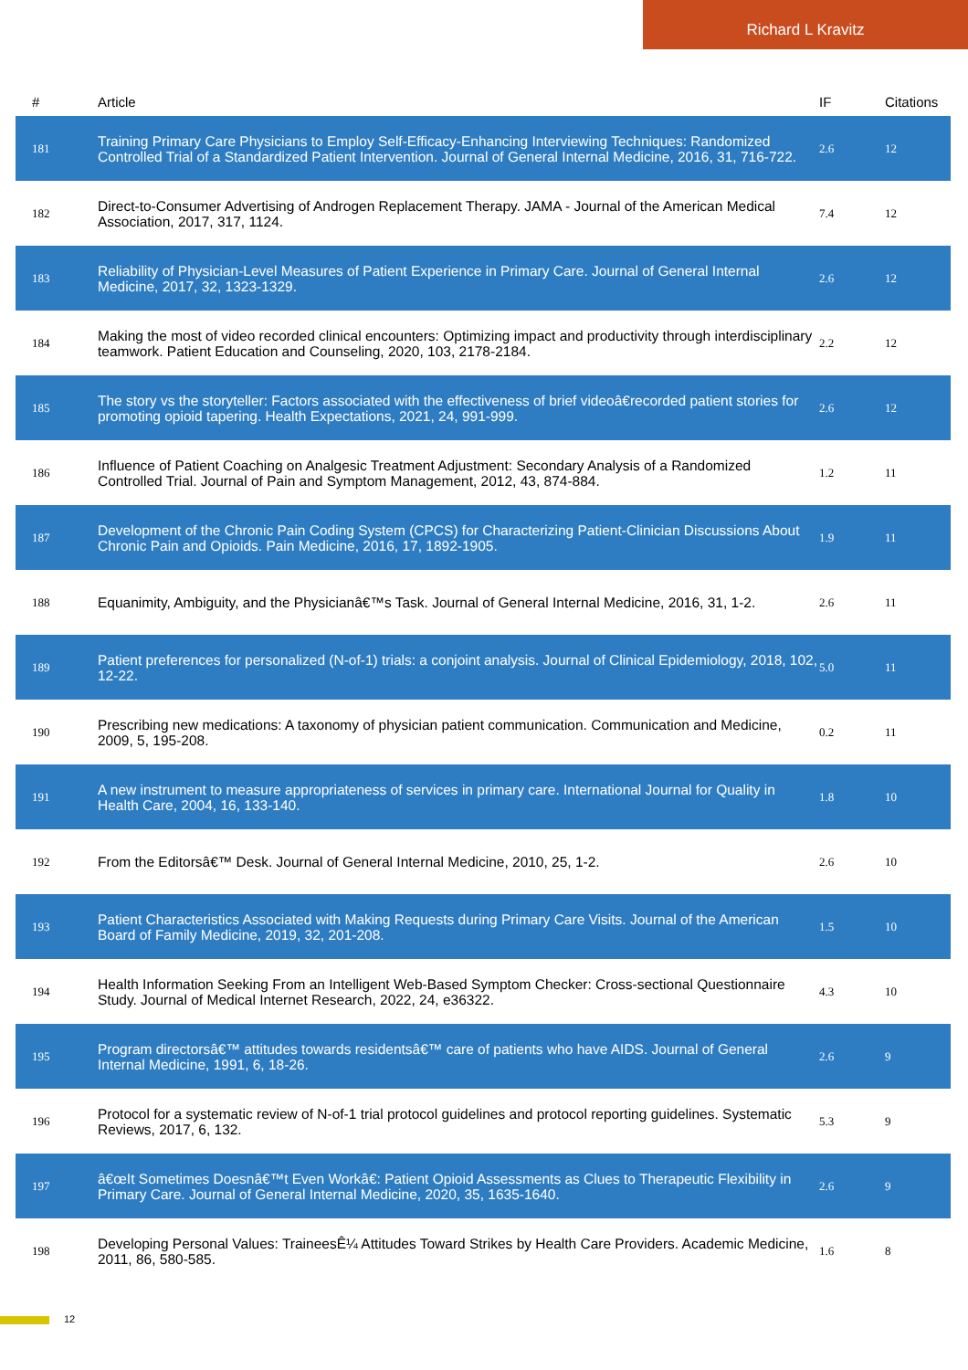Richard L Kravitz
| # | Article | IF | Citations |
| --- | --- | --- | --- |
| 181 | Training Primary Care Physicians to Employ Self-Efficacy-Enhancing Interviewing Techniques: Randomized Controlled Trial of a Standardized Patient Intervention. Journal of General Internal Medicine, 2016, 31, 716-722. | 2.6 | 12 |
| 182 | Direct-to-Consumer Advertising of Androgen Replacement Therapy. JAMA - Journal of the American Medical Association, 2017, 317, 1124. | 7.4 | 12 |
| 183 | Reliability of Physician-Level Measures of Patient Experience in Primary Care. Journal of General Internal Medicine, 2017, 32, 1323-1329. | 2.6 | 12 |
| 184 | Making the most of video recorded clinical encounters: Optimizing impact and productivity through interdisciplinary teamwork. Patient Education and Counseling, 2020, 103, 2178-2184. | 2.2 | 12 |
| 185 | The story vs the storyteller: Factors associated with the effectiveness of brief videoâ€recorded patient stories for promoting opioid tapering. Health Expectations, 2021, 24, 991-999. | 2.6 | 12 |
| 186 | Influence of Patient Coaching on Analgesic Treatment Adjustment: Secondary Analysis of a Randomized Controlled Trial. Journal of Pain and Symptom Management, 2012, 43, 874-884. | 1.2 | 11 |
| 187 | Development of the Chronic Pain Coding System (CPCS) for Characterizing Patient-Clinician Discussions About Chronic Pain and Opioids. Pain Medicine, 2016, 17, 1892-1905. | 1.9 | 11 |
| 188 | Equanimity, Ambiguity, and the Physicianâ€™s Task. Journal of General Internal Medicine, 2016, 31, 1-2. | 2.6 | 11 |
| 189 | Patient preferences for personalized (N-of-1) trials: a conjoint analysis. Journal of Clinical Epidemiology, 2018, 102, 12-22. | 5.0 | 11 |
| 190 | Prescribing new medications: A taxonomy of physician patient communication. Communication and Medicine, 2009, 5, 195-208. | 0.2 | 11 |
| 191 | A new instrument to measure appropriateness of services in primary care. International Journal for Quality in Health Care, 2004, 16, 133-140. | 1.8 | 10 |
| 192 | From the Editorsâ€™ Desk. Journal of General Internal Medicine, 2010, 25, 1-2. | 2.6 | 10 |
| 193 | Patient Characteristics Associated with Making Requests during Primary Care Visits. Journal of the American Board of Family Medicine, 2019, 32, 201-208. | 1.5 | 10 |
| 194 | Health Information Seeking From an Intelligent Web-Based Symptom Checker: Cross-sectional Questionnaire Study. Journal of Medical Internet Research, 2022, 24, e36322. | 4.3 | 10 |
| 195 | Program directorsâ€™ attitudes towards residentsâ€™ care of patients who have AIDS. Journal of General Internal Medicine, 1991, 6, 18-26. | 2.6 | 9 |
| 196 | Protocol for a systematic review of N-of-1 trial protocol guidelines and protocol reporting guidelines. Systematic Reviews, 2017, 6, 132. | 5.3 | 9 |
| 197 | â€œIt Sometimes Doesnâ€™t Even Workâ€: Patient Opioid Assessments as Clues to Therapeutic Flexibility in Primary Care. Journal of General Internal Medicine, 2020, 35, 1635-1640. | 2.6 | 9 |
| 198 | Developing Personal Values: TraineesÊ¼ Attitudes Toward Strikes by Health Care Providers. Academic Medicine, 2011, 86, 580-585. | 1.6 | 8 |
12